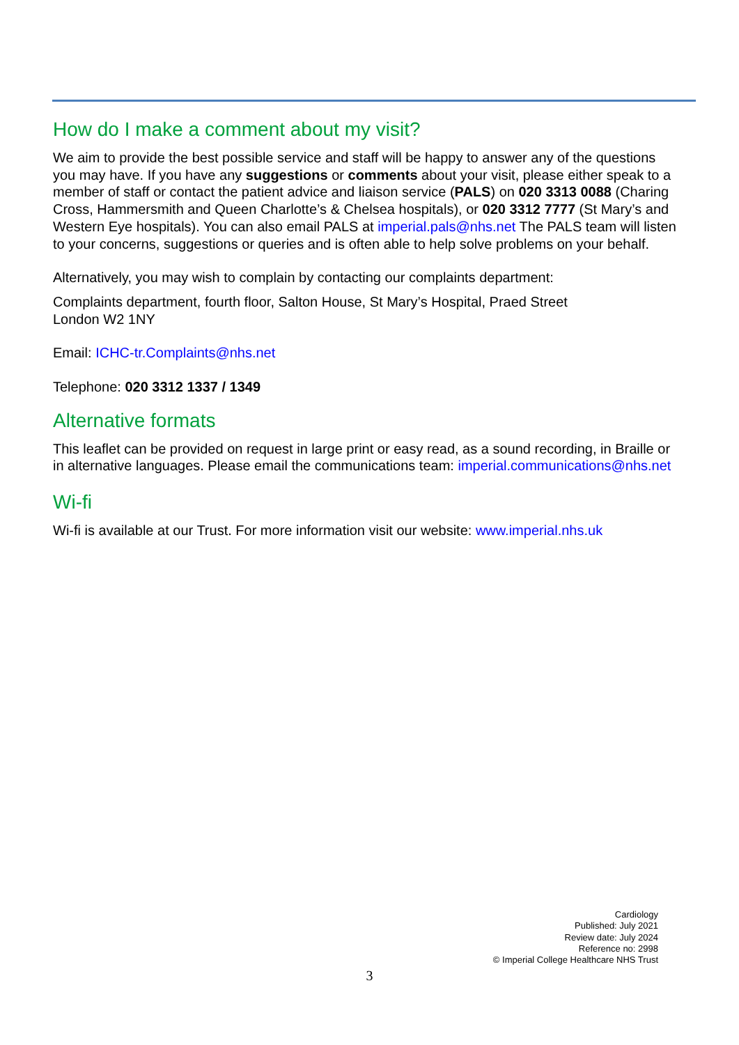How do I make a comment about my visit?
We aim to provide the best possible service and staff will be happy to answer any of the questions you may have. If you have any suggestions or comments about your visit, please either speak to a member of staff or contact the patient advice and liaison service (PALS) on 020 3313 0088 (Charing Cross, Hammersmith and Queen Charlotte’s & Chelsea hospitals), or 020 3312 7777 (St Mary’s and Western Eye hospitals). You can also email PALS at imperial.pals@nhs.net The PALS team will listen to your concerns, suggestions or queries and is often able to help solve problems on your behalf.
Alternatively, you may wish to complain by contacting our complaints department:
Complaints department, fourth floor, Salton House, St Mary’s Hospital, Praed Street
London W2 1NY
Email: ICHC-tr.Complaints@nhs.net
Telephone: 020 3312 1337 / 1349
Alternative formats
This leaflet can be provided on request in large print or easy read, as a sound recording, in Braille or in alternative languages. Please email the communications team: imperial.communications@nhs.net
Wi-fi
Wi-fi is available at our Trust. For more information visit our website: www.imperial.nhs.uk
Cardiology
Published: July 2021
Review date: July 2024
Reference no: 2998
© Imperial College Healthcare NHS Trust
3